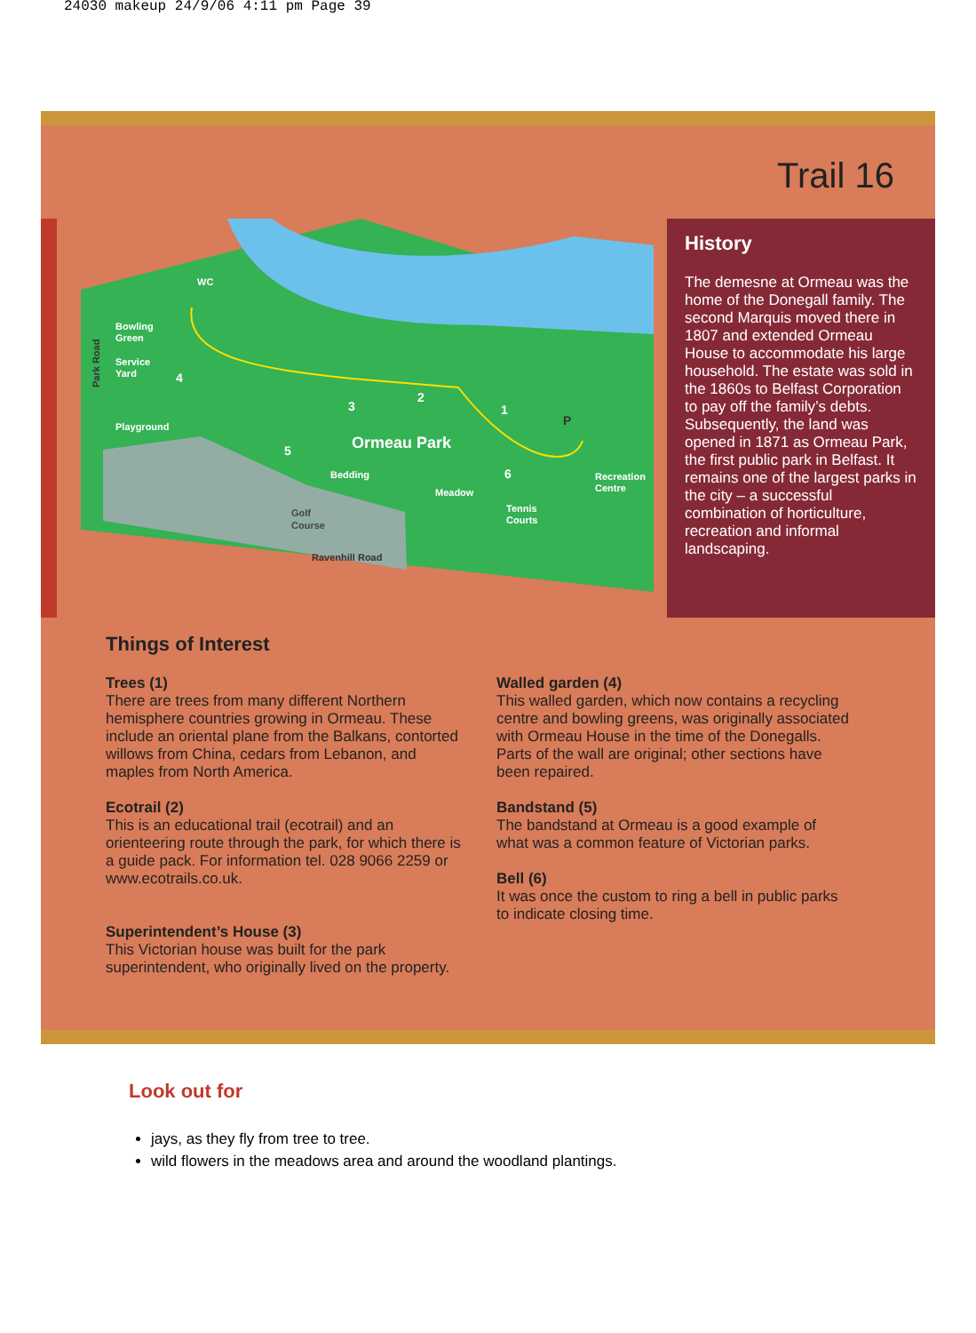24030 makeup 24/9/06 4:11 pm Page 39
Trail 16
Ormeau Park
WC
Bowling
Green
Service
Yard
Playground
Bedding
Meadow
Tennis
Courts
Recreation
Centre
Golf
Course
Ravenhill Road
Park Road
1
2
3
4
5
6
P
History
The demesne at Ormeau was the home of the Donegall family. The second Marquis moved there in 1807 and extended Ormeau House to accommodate his large household. The estate was sold in the 1860s to Belfast Corporation to pay off the family’s debts. Subsequently, the land was opened in 1871 as Ormeau Park, the first public park in Belfast. It remains one of the largest parks in the city – a successful combination of horticulture, recreation and informal landscaping.
Things of Interest
Trees (1)
There are trees from many different Northern hemisphere countries growing in Ormeau. These include an oriental plane from the Balkans, contorted willows from China, cedars from Lebanon, and maples from North America.
Ecotrail (2)
This is an educational trail (ecotrail) and an orienteering route through the park, for which there is a guide pack. For information tel. 028 9066 2259 or www.ecotrails.co.uk.
Superintendent’s House (3)
This Victorian house was built for the park superintendent, who originally lived on the property.
Walled garden (4)
This walled garden, which now contains a recycling centre and bowling greens, was originally associated with Ormeau House in the time of the Donegalls. Parts of the wall are original; other sections have been repaired.
Bandstand (5)
The bandstand at Ormeau is a good example of what was a common feature of Victorian parks.
Bell (6)
It was once the custom to ring a bell in public parks to indicate closing time.
Look out for
jays, as they fly from tree to tree.
wild flowers in the meadows area and around the woodland plantings.